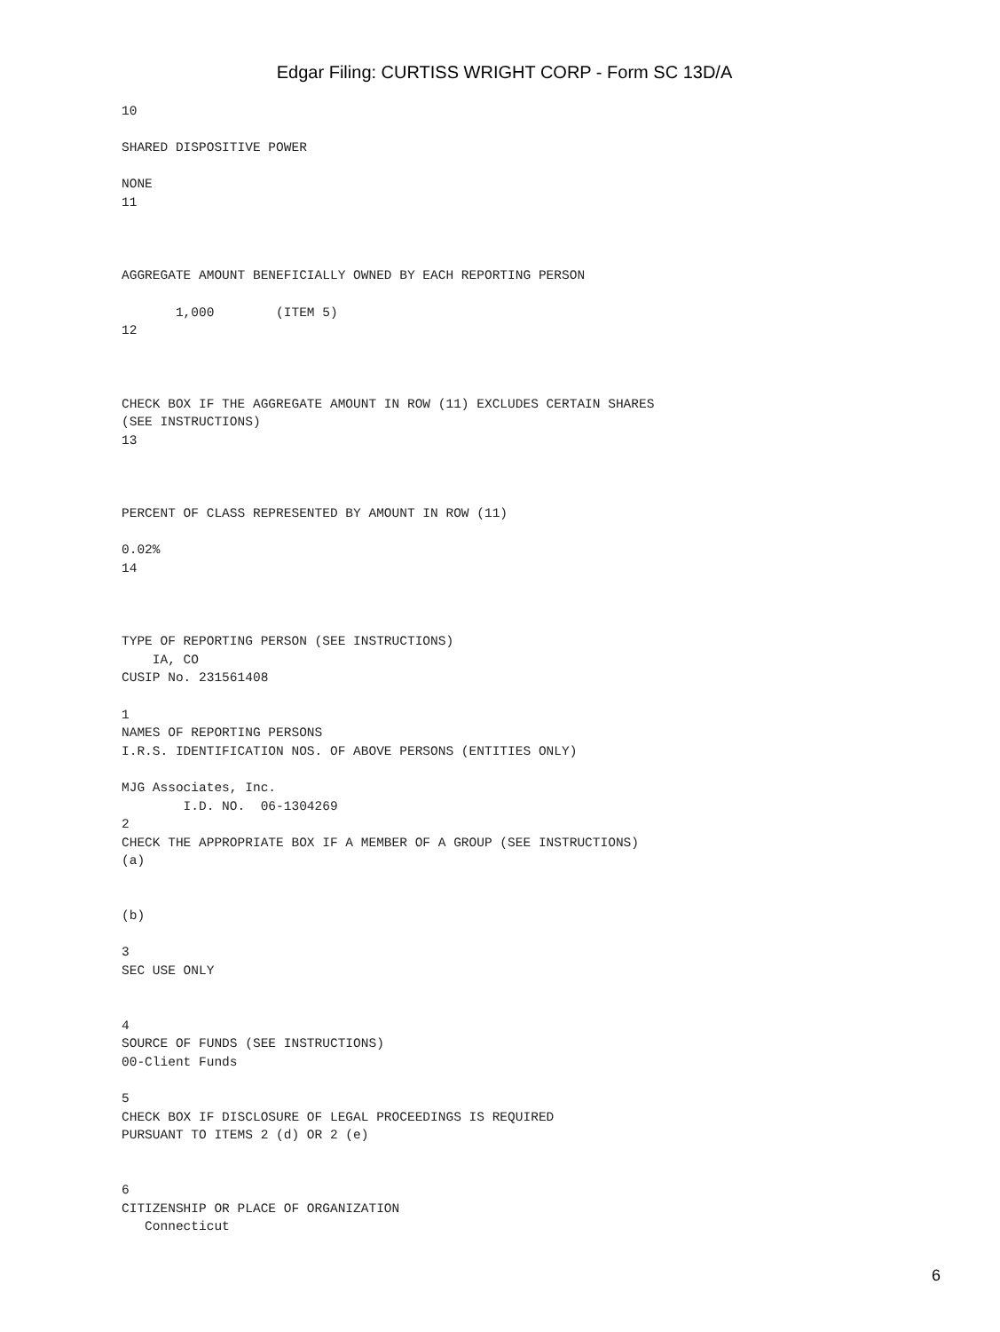Edgar Filing: CURTISS WRIGHT CORP - Form SC 13D/A
10

SHARED DISPOSITIVE POWER

NONE
11



AGGREGATE AMOUNT BENEFICIALLY OWNED BY EACH REPORTING PERSON

       1,000        (ITEM 5)
12



CHECK BOX IF THE AGGREGATE AMOUNT IN ROW (11) EXCLUDES CERTAIN SHARES
(SEE INSTRUCTIONS)
13



PERCENT OF CLASS REPRESENTED BY AMOUNT IN ROW (11)

0.02%
14



TYPE OF REPORTING PERSON (SEE INSTRUCTIONS)
    IA, CO
CUSIP No. 231561408

1
NAMES OF REPORTING PERSONS
I.R.S. IDENTIFICATION NOS. OF ABOVE PERSONS (ENTITIES ONLY)

MJG Associates, Inc.
        I.D. NO.  06-1304269
2
CHECK THE APPROPRIATE BOX IF A MEMBER OF A GROUP (SEE INSTRUCTIONS)
(a)


(b)

3
SEC USE ONLY


4
SOURCE OF FUNDS (SEE INSTRUCTIONS)
00-Client Funds

5
CHECK BOX IF DISCLOSURE OF LEGAL PROCEEDINGS IS REQUIRED
PURSUANT TO ITEMS 2 (d) OR 2 (e)


6
CITIZENSHIP OR PLACE OF ORGANIZATION
   Connecticut
6